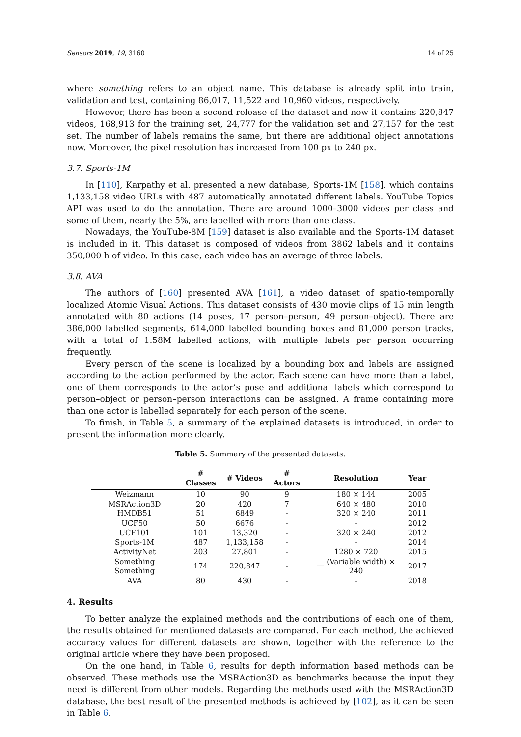Sensors 2019, 19, 3160 14 of 25
where something refers to an object name. This database is already split into train, validation and test, containing 86,017, 11,522 and 10,960 videos, respectively.
However, there has been a second release of the dataset and now it contains 220,847 videos, 168,913 for the training set, 24,777 for the validation set and 27,157 for the test set. The number of labels remains the same, but there are additional object annotations now. Moreover, the pixel resolution has increased from 100 px to 240 px.
3.7. Sports-1M
In [110], Karpathy et al. presented a new database, Sports-1M [158], which contains 1,133,158 video URLs with 487 automatically annotated different labels. YouTube Topics API was used to do the annotation. There are around 1000–3000 videos per class and some of them, nearly the 5%, are labelled with more than one class.
Nowadays, the YouTube-8M [159] dataset is also available and the Sports-1M dataset is included in it. This dataset is composed of videos from 3862 labels and it contains 350,000 h of video. In this case, each video has an average of three labels.
3.8. AVA
The authors of [160] presented AVA [161], a video dataset of spatio-temporally localized Atomic Visual Actions. This dataset consists of 430 movie clips of 15 min length annotated with 80 actions (14 poses, 17 person–person, 49 person–object). There are 386,000 labelled segments, 614,000 labelled bounding boxes and 81,000 person tracks, with a total of 1.58M labelled actions, with multiple labels per person occurring frequently.
Every person of the scene is localized by a bounding box and labels are assigned according to the action performed by the actor. Each scene can have more than a label, one of them corresponds to the actor’s pose and additional labels which correspond to person–object or person–person interactions can be assigned. A frame containing more than one actor is labelled separately for each person of the scene.
To finish, in Table 5, a summary of the explained datasets is introduced, in order to present the information more clearly.
Table 5. Summary of the presented datasets.
| | # Classes | # Videos | # Actors | Resolution | Year |
| --- | --- | --- | --- | --- | --- |
| Weizmann | 10 | 90 | 9 | 180 × 144 | 2005 |
| MSRAction3D | 20 | 420 | 7 | 640 × 480 | 2010 |
| HMDB51 | 51 | 6849 | - | 320 × 240 | 2011 |
| UCF50 | 50 | 6676 | - | - | 2012 |
| UCF101 | 101 | 13,320 | - | 320 × 240 | 2012 |
| Sports-1M | 487 | 1,133,158 | - | - | 2014 |
| ActivityNet | 203 | 27,801 | - | 1280 × 720 | 2015 |
| Something Something | 174 | 220,847 | - | __ (Variable width) × 240 | 2017 |
| AVA | 80 | 430 | - | - | 2018 |
4. Results
To better analyze the explained methods and the contributions of each one of them, the results obtained for mentioned datasets are compared. For each method, the achieved accuracy values for different datasets are shown, together with the reference to the original article where they have been proposed.
On the one hand, in Table 6, results for depth information based methods can be observed. These methods use the MSRAction3D as benchmarks because the input they need is different from other models. Regarding the methods used with the MSRAction3D database, the best result of the presented methods is achieved by [102], as it can be seen in Table 6.